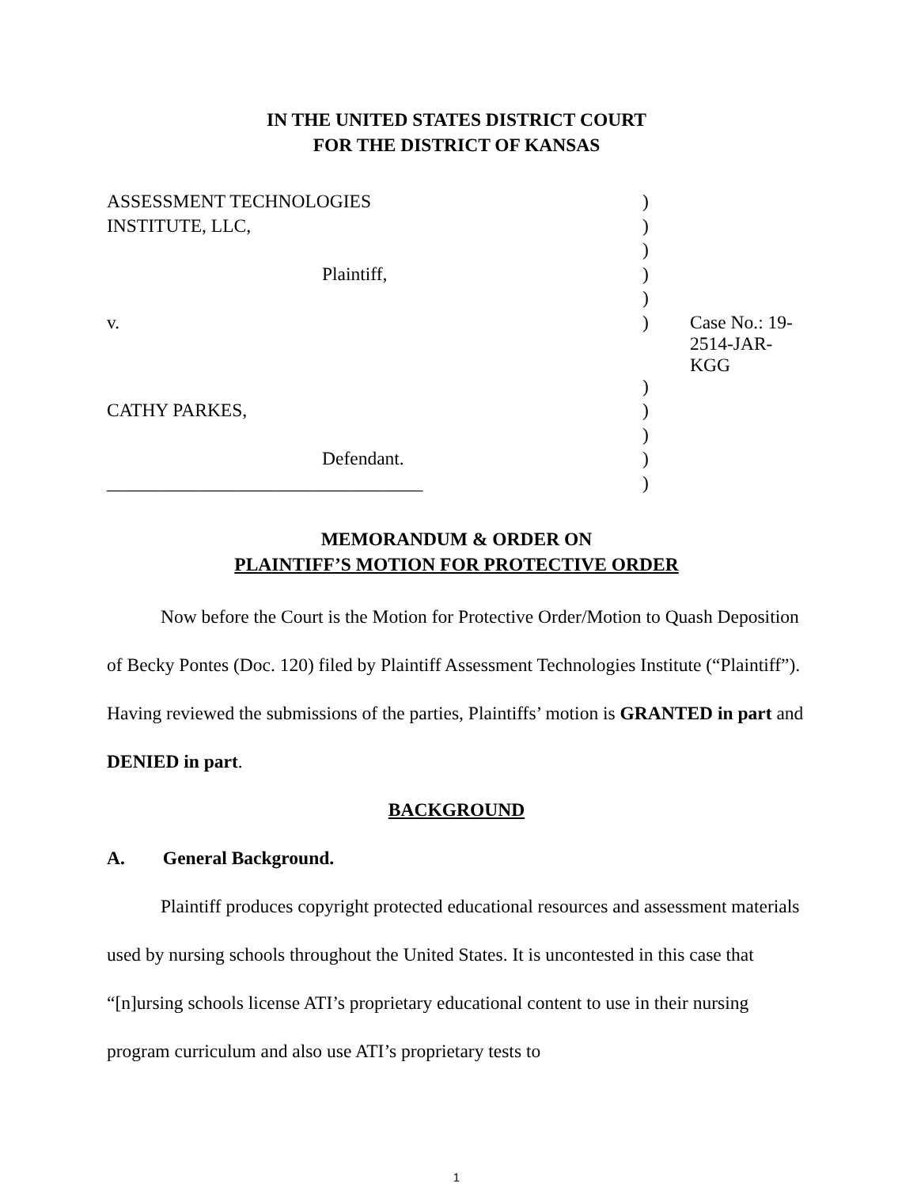IN THE UNITED STATES DISTRICT COURT
FOR THE DISTRICT OF KANSAS
| ASSESSMENT TECHNOLOGIES | ) | |
| INSTITUTE, LLC, | ) | |
| | ) | |
| Plaintiff, | ) | |
| | ) | |
| v. | ) | Case No.: 19-2514-JAR-KGG |
| | ) | |
| CATHY PARKES, | ) | |
| | ) | |
| Defendant. | ) | |
| __________________________________ | ) | |
MEMORANDUM & ORDER ON
PLAINTIFF’S MOTION FOR PROTECTIVE ORDER
Now before the Court is the Motion for Protective Order/Motion to Quash Deposition of Becky Pontes (Doc. 120) filed by Plaintiff Assessment Technologies Institute (“Plaintiff”). Having reviewed the submissions of the parties, Plaintiffs’ motion is GRANTED in part and DENIED in part.
BACKGROUND
A. General Background.
Plaintiff produces copyright protected educational resources and assessment materials used by nursing schools throughout the United States. It is uncontested in this case that “[n]ursing schools license ATI’s proprietary educational content to use in their nursing program curriculum and also use ATI’s proprietary tests to
1